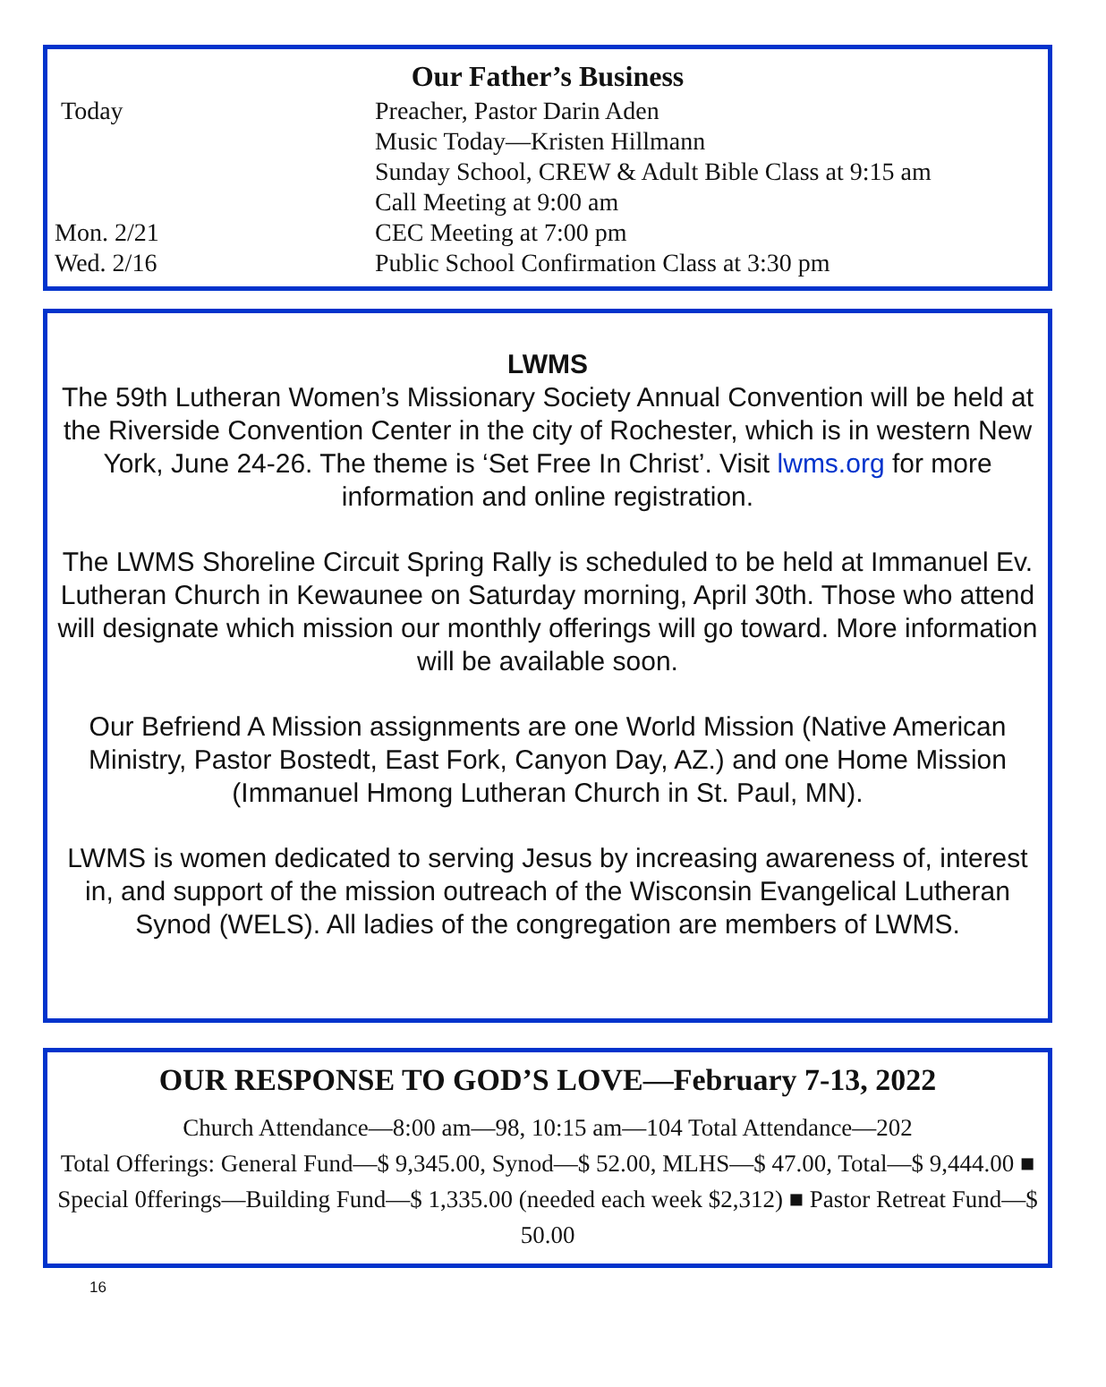Our Father’s Business
| Today | Preacher, Pastor Darin Aden |
| | Music Today—Kristen Hillmann |
| | Sunday School, CREW & Adult Bible Class at 9:15 am |
| | Call Meeting at 9:00 am |
| Mon. 2/21 | CEC Meeting at 7:00 pm |
| Wed. 2/16 | Public School Confirmation Class at 3:30 pm |
LWMS
The 59th Lutheran Women’s Missionary Society Annual Convention will be held at the Riverside Convention Center in the city of Rochester, which is in western New York, June 24-26. The theme is ‘Set Free In Christ’. Visit lwms.org for more information and online registration.
The LWMS Shoreline Circuit Spring Rally is scheduled to be held at Immanuel Ev. Lutheran Church in Kewaunee on Saturday morning, April 30th. Those who attend will designate which mission our monthly offerings will go toward. More information will be available soon.
Our Befriend A Mission assignments are one World Mission (Native American Ministry, Pastor Bostedt, East Fork, Canyon Day, AZ.) and one Home Mission (Immanuel Hmong Lutheran Church in St. Paul, MN).
LWMS is women dedicated to serving Jesus by increasing awareness of, interest in, and support of the mission outreach of the Wisconsin Evangelical Lutheran Synod (WELS). All ladies of the congregation are members of LWMS.
OUR RESPONSE TO GOD’S LOVE—February 7-13, 2022
Church Attendance—8:00 am—98, 10:15 am—104 Total Attendance—202
Total Offerings: General Fund—$ 9,345.00, Synod—$ 52.00, MLHS—$ 47.00, Total—$ 9,444.00 ■ Special 0fferings—Building Fund—$ 1,335.00 (needed each week $2,312) ■ Pastor Retreat Fund—$ 50.00
16